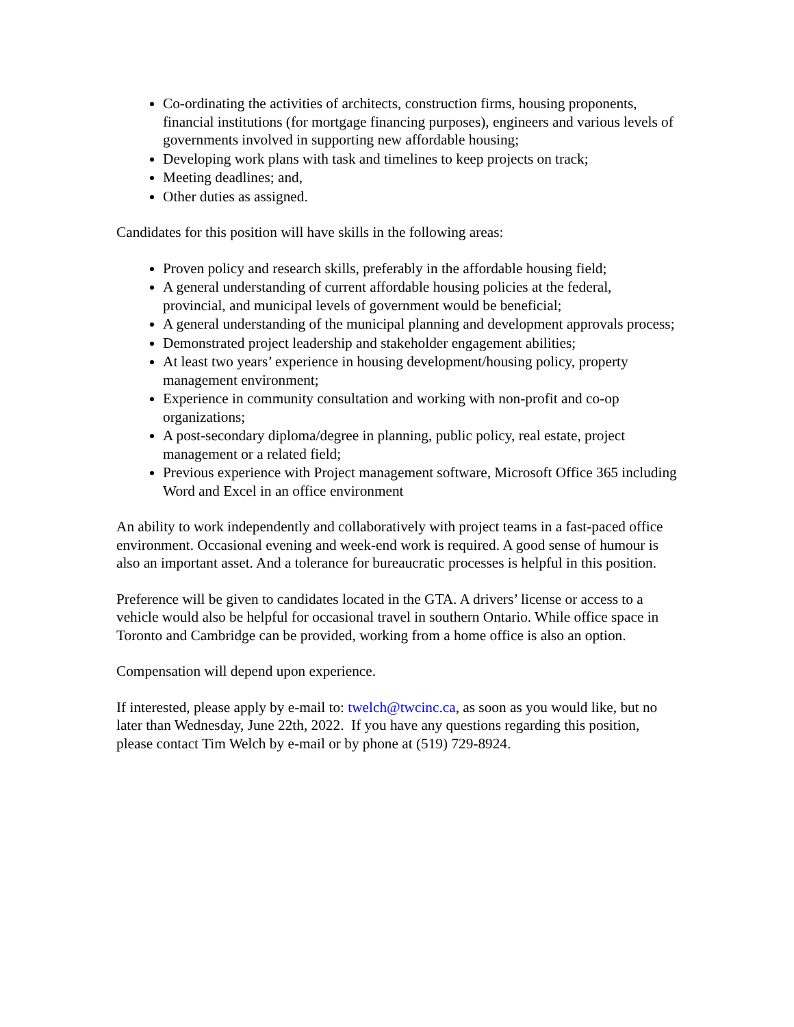Co-ordinating the activities of architects, construction firms, housing proponents, financial institutions (for mortgage financing purposes), engineers and various levels of governments involved in supporting new affordable housing;
Developing work plans with task and timelines to keep projects on track;
Meeting deadlines; and,
Other duties as assigned.
Candidates for this position will have skills in the following areas:
Proven policy and research skills, preferably in the affordable housing field;
A general understanding of current affordable housing policies at the federal, provincial, and municipal levels of government would be beneficial;
A general understanding of the municipal planning and development approvals process;
Demonstrated project leadership and stakeholder engagement abilities;
At least two years’ experience in housing development/housing policy, property management environment;
Experience in community consultation and working with non-profit and co-op organizations;
A post-secondary diploma/degree in planning, public policy, real estate, project management or a related field;
Previous experience with Project management software, Microsoft Office 365 including Word and Excel in an office environment
An ability to work independently and collaboratively with project teams in a fast-paced office environment. Occasional evening and week-end work is required. A good sense of humour is also an important asset. And a tolerance for bureaucratic processes is helpful in this position.
Preference will be given to candidates located in the GTA. A drivers’ license or access to a vehicle would also be helpful for occasional travel in southern Ontario. While office space in Toronto and Cambridge can be provided, working from a home office is also an option.
Compensation will depend upon experience.
If interested, please apply by e-mail to: twelch@twcinc.ca, as soon as you would like, but no later than Wednesday, June 22th, 2022. If you have any questions regarding this position, please contact Tim Welch by e-mail or by phone at (519) 729-8924.